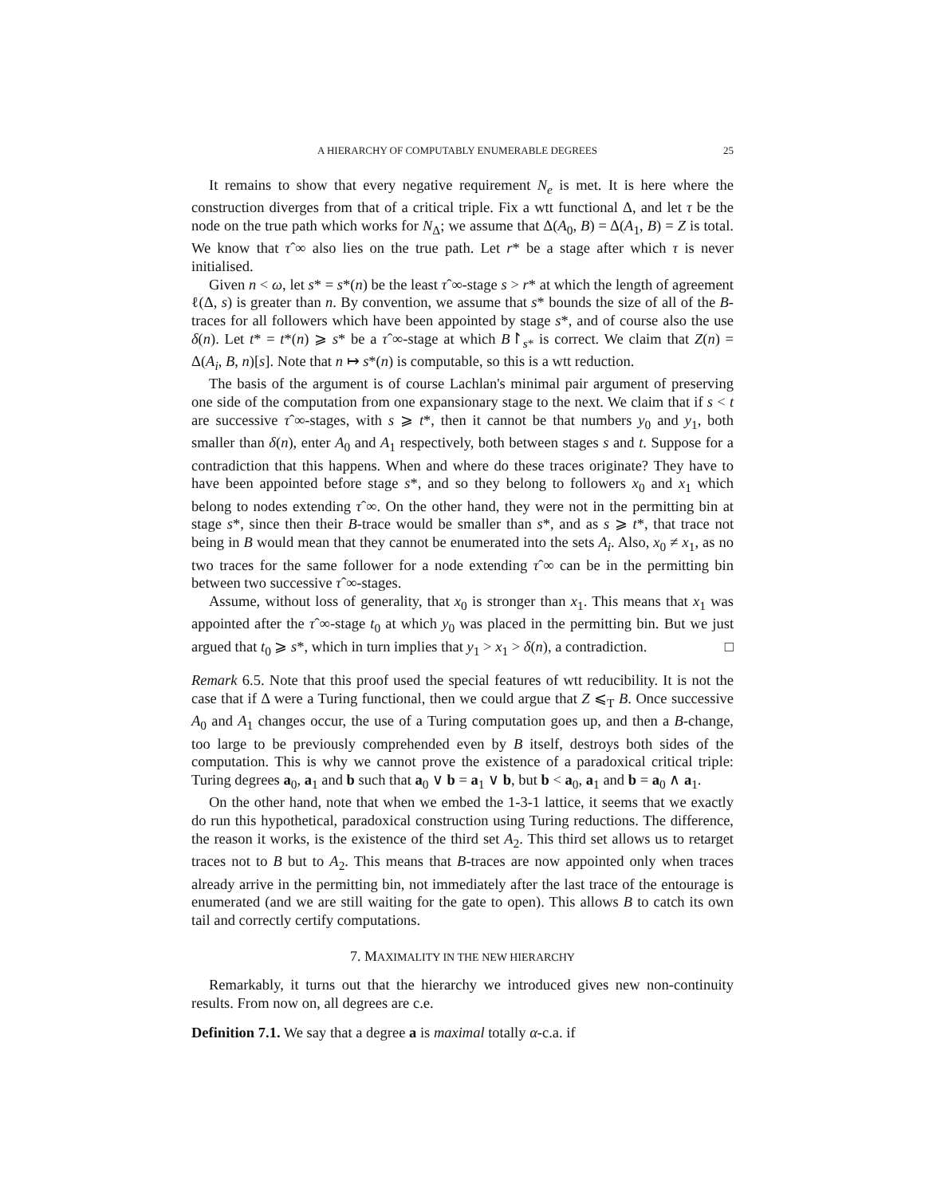A HIERARCHY OF COMPUTABLY ENUMERABLE DEGREES 25
It remains to show that every negative requirement N<sub>e</sub> is met. It is here where the construction diverges from that of a critical triple. Fix a wtt functional Δ, and let τ be the node on the true path which works for N<sub>Δ</sub>; we assume that Δ(A<sub>0</sub>, B) = Δ(A<sub>1</sub>, B) = Z is total. We know that τˆ∞ also lies on the true path. Let r* be a stage after which τ is never initialised.
Given n < ω, let s* = s*(n) be the least τˆ∞-stage s > r* at which the length of agreement ℓ(Δ, s) is greater than n. By convention, we assume that s* bounds the size of all of the B-traces for all followers which have been appointed by stage s*, and of course also the use δ(n). Let t* = t*(n) ⩾ s* be a τˆ∞-stage at which B↾<sub>s*</sub> is correct. We claim that Z(n) = Δ(A<sub>i</sub>, B, n)[s]. Note that n ↦ s*(n) is computable, so this is a wtt reduction.
The basis of the argument is of course Lachlan's minimal pair argument of preserving one side of the computation from one expansionary stage to the next. We claim that if s < t are successive τˆ∞-stages, with s ⩾ t*, then it cannot be that numbers y<sub>0</sub> and y<sub>1</sub>, both smaller than δ(n), enter A<sub>0</sub> and A<sub>1</sub> respectively, both between stages s and t. Suppose for a contradiction that this happens. When and where do these traces originate? They have to have been appointed before stage s*, and so they belong to followers x<sub>0</sub> and x<sub>1</sub> which belong to nodes extending τˆ∞. On the other hand, they were not in the permitting bin at stage s*, since then their B-trace would be smaller than s*, and as s ⩾ t*, that trace not being in B would mean that they cannot be enumerated into the sets A<sub>i</sub>. Also, x<sub>0</sub> ≠ x<sub>1</sub>, as no two traces for the same follower for a node extending τˆ∞ can be in the permitting bin between two successive τˆ∞-stages.
Assume, without loss of generality, that x<sub>0</sub> is stronger than x<sub>1</sub>. This means that x<sub>1</sub> was appointed after the τˆ∞-stage t<sub>0</sub> at which y<sub>0</sub> was placed in the permitting bin. But we just argued that t<sub>0</sub> ⩾ s*, which in turn implies that y<sub>1</sub> > x<sub>1</sub> > δ(n), a contradiction. □
Remark 6.5. Note that this proof used the special features of wtt reducibility. It is not the case that if Δ were a Turing functional, then we could argue that Z ⩽<sub>T</sub> B. Once successive A<sub>0</sub> and A<sub>1</sub> changes occur, the use of a Turing computation goes up, and then a B-change, too large to be previously comprehended even by B itself, destroys both sides of the computation. This is why we cannot prove the existence of a paradoxical critical triple: Turing degrees a<sub>0</sub>, a<sub>1</sub> and b such that a<sub>0</sub> ∨ b = a<sub>1</sub> ∨ b, but b < a<sub>0</sub>, a<sub>1</sub> and b = a<sub>0</sub> ∧ a<sub>1</sub>.
On the other hand, note that when we embed the 1-3-1 lattice, it seems that we exactly do run this hypothetical, paradoxical construction using Turing reductions. The difference, the reason it works, is the existence of the third set A<sub>2</sub>. This third set allows us to retarget traces not to B but to A<sub>2</sub>. This means that B-traces are now appointed only when traces already arrive in the permitting bin, not immediately after the last trace of the entourage is enumerated (and we are still waiting for the gate to open). This allows B to catch its own tail and correctly certify computations.
7. MAXIMALITY IN THE NEW HIERARCHY
Remarkably, it turns out that the hierarchy we introduced gives new non-continuity results. From now on, all degrees are c.e.
Definition 7.1. We say that a degree a is maximal totally α-c.a. if